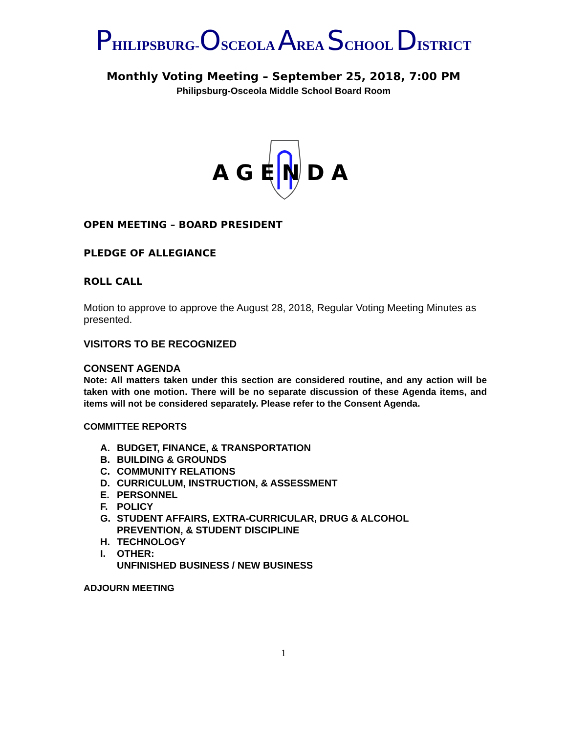PHILIPSBURG-OSCEOLA AREA SCHOOL DISTRICT
Monthly Voting Meeting – September 25, 2018, 7:00 PM
Philipsburg-Osceola Middle School Board Room
AGENDA
OPEN MEETING – BOARD PRESIDENT
PLEDGE OF ALLEGIANCE
ROLL CALL
Motion to approve to approve the August 28, 2018, Regular Voting Meeting Minutes as presented.
VISITORS TO BE RECOGNIZED
CONSENT AGENDA
Note: All matters taken under this section are considered routine, and any action will be taken with one motion. There will be no separate discussion of these Agenda items, and items will not be considered separately. Please refer to the Consent Agenda.
COMMITTEE REPORTS
A. BUDGET, FINANCE, & TRANSPORTATION
B. BUILDING & GROUNDS
C. COMMUNITY RELATIONS
D. CURRICULUM, INSTRUCTION, & ASSESSMENT
E. PERSONNEL
F. POLICY
G. STUDENT AFFAIRS, EXTRA-CURRICULAR, DRUG & ALCOHOL
PREVENTION, & STUDENT DISCIPLINE
H. TECHNOLOGY
I. OTHER:
UNFINISHED BUSINESS / NEW BUSINESS
ADJOURN MEETING
1